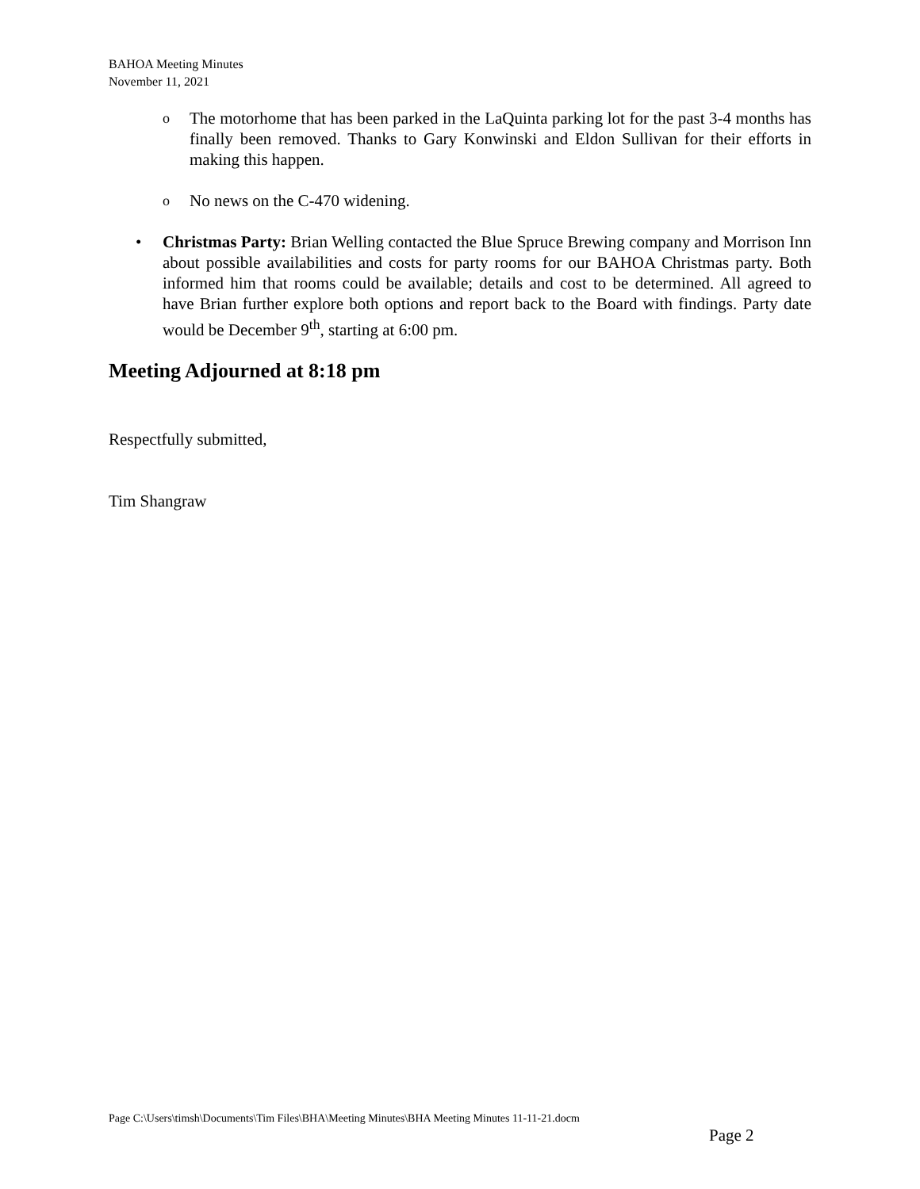BAHOA Meeting Minutes
November 11, 2021
o The motorhome that has been parked in the LaQuinta parking lot for the past 3-4 months has finally been removed. Thanks to Gary Konwinski and Eldon Sullivan for their efforts in making this happen.
o No news on the C-470 widening.
• Christmas Party: Brian Welling contacted the Blue Spruce Brewing company and Morrison Inn about possible availabilities and costs for party rooms for our BAHOA Christmas party. Both informed him that rooms could be available; details and cost to be determined. All agreed to have Brian further explore both options and report back to the Board with findings. Party date would be December 9<sup>th</sup>, starting at 6:00 pm.
Meeting Adjourned at 8:18 pm
Respectfully submitted,
Tim Shangraw
Page C:\Users\timsh\Documents\Tim Files\BHA\Meeting Minutes\BHA Meeting Minutes 11-11-21.docm
Page 2